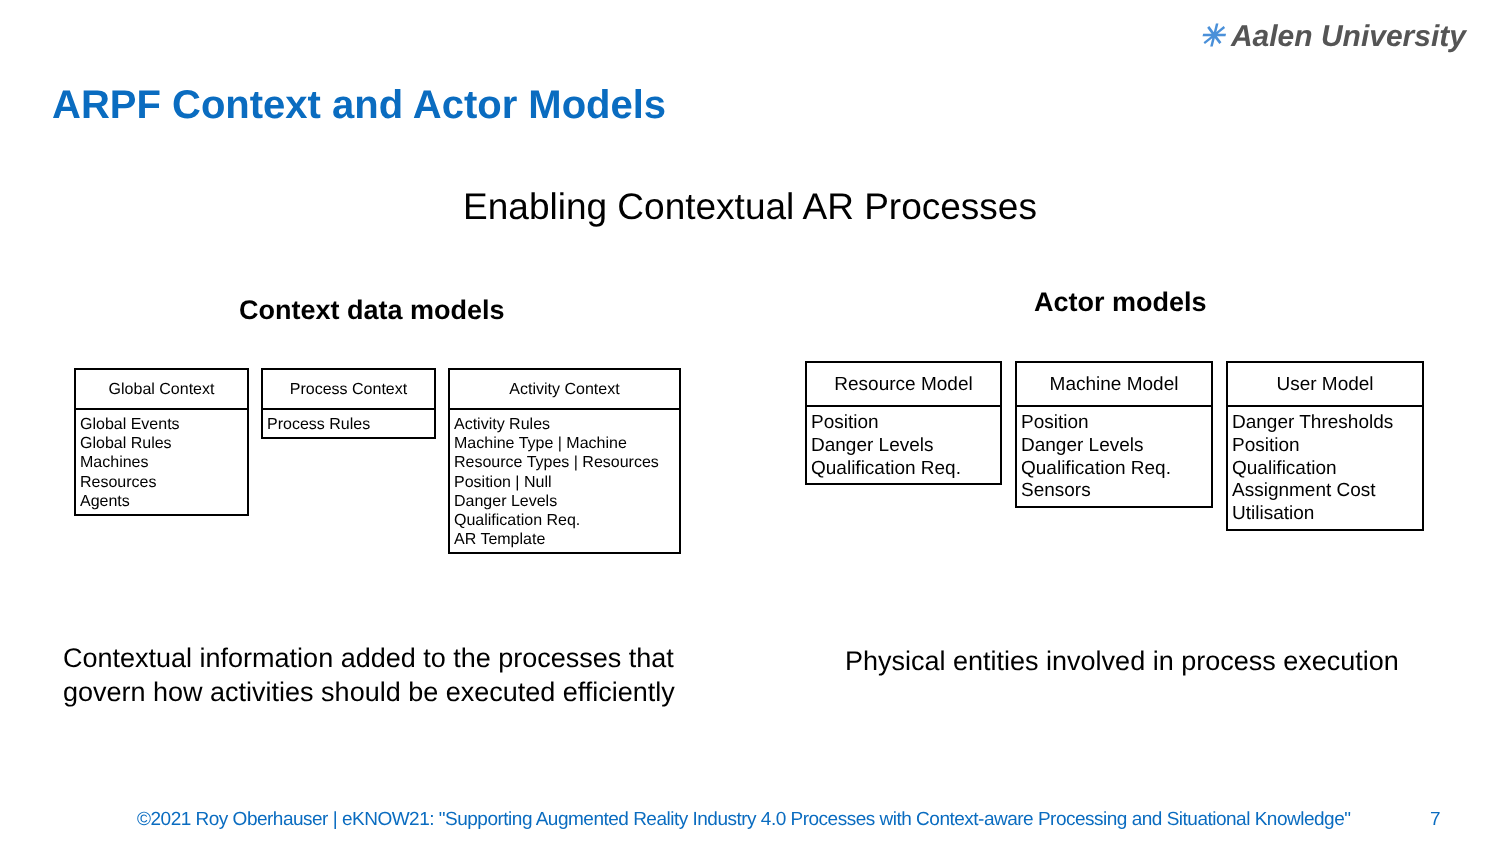✳ Aalen University
ARPF Context and Actor Models
Enabling Contextual AR Processes
Context data models Actor models
Global Context
Global Events
Global Rules
Machines
Resources
Agents
Process Context
Process Rules
Activity Context
Activity Rules
Machine Type | Machine
Resource Types | Resources
Position | Null
Danger Levels
Qualification Req.
AR Template
Resource Model
Position
Danger Levels
Qualification Req.
Machine Model
Position
Danger Levels
Qualification Req.
Sensors
User Model
Danger Thresholds
Position
Qualification
Assignment Cost
Utilisation
Contextual information added to the processes that
govern how activities should be executed efficiently
Physical entities involved in process execution
©2021 Roy Oberhauser | eKNOW21: "Supporting Augmented Reality Industry 4.0 Processes with Context-aware Processing and Situational Knowledge"
7